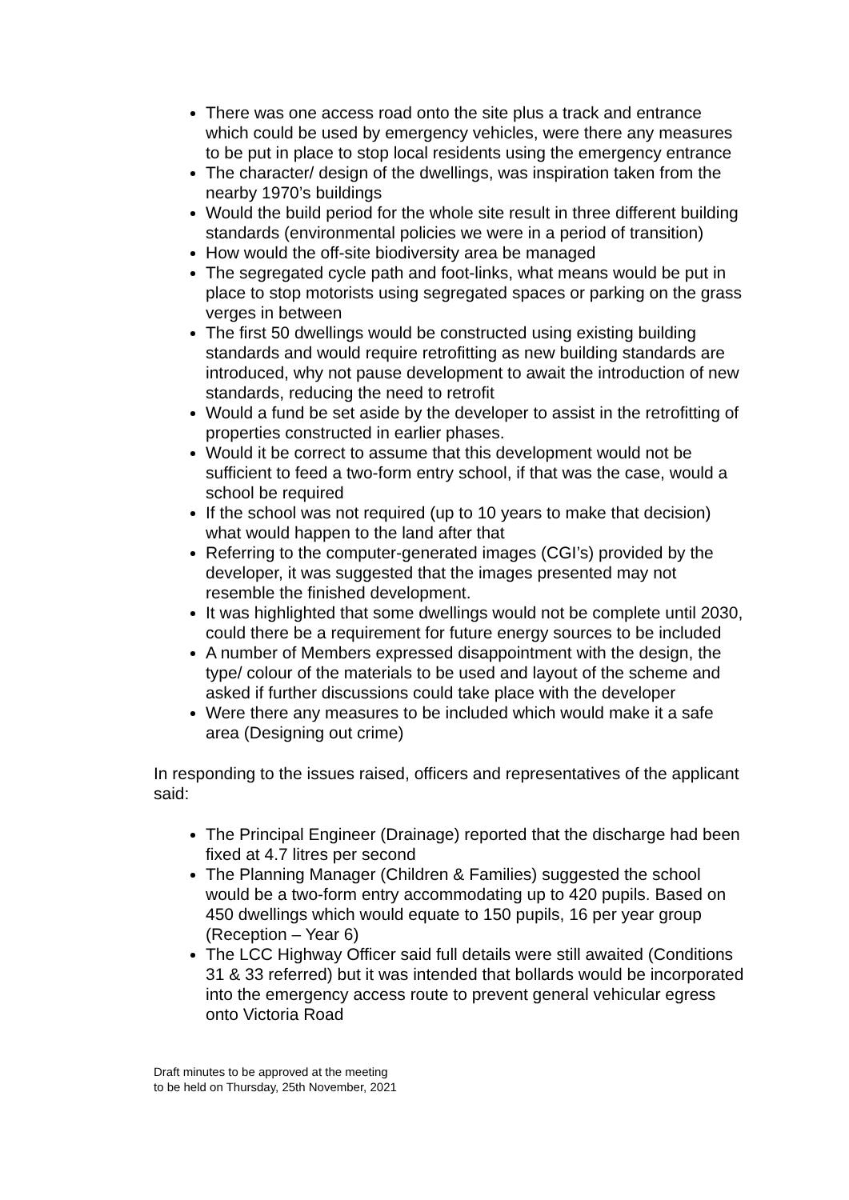There was one access road onto the site plus a track and entrance which could be used by emergency vehicles, were there any measures to be put in place to stop local residents using the emergency entrance
The character/ design of the dwellings, was inspiration taken from the nearby 1970’s buildings
Would the build period for the whole site result in three different building standards (environmental policies we were in a period of transition)
How would the off-site biodiversity area be managed
The segregated cycle path and foot-links, what means would be put in place to stop motorists using segregated spaces or parking on the grass verges in between
The first 50 dwellings would be constructed using existing building standards and would require retrofitting as new building standards are introduced, why not pause development to await the introduction of new standards, reducing the need to retrofit
Would a fund be set aside by the developer to assist in the retrofitting of properties constructed in earlier phases.
Would it be correct to assume that this development would not be sufficient to feed a two-form entry school, if that was the case, would a school be required
If the school was not required (up to 10 years to make that decision) what would happen to the land after that
Referring to the computer-generated images (CGI’s) provided by the developer, it was suggested that the images presented may not resemble the finished development.
It was highlighted that some dwellings would not be complete until 2030, could there be a requirement for future energy sources to be included
A number of Members expressed disappointment with the design, the type/ colour of the materials to be used and layout of the scheme and asked if further discussions could take place with the developer
Were there any measures to be included which would make it a safe area (Designing out crime)
In responding to the issues raised, officers and representatives of the applicant said:
The Principal Engineer (Drainage) reported that the discharge had been fixed at 4.7 litres per second
The Planning Manager (Children & Families) suggested the school would be a two-form entry accommodating up to 420 pupils. Based on 450 dwellings which would equate to 150 pupils, 16 per year group (Reception – Year 6)
The LCC Highway Officer said full details were still awaited (Conditions 31 & 33 referred) but it was intended that bollards would be incorporated into the emergency access route to prevent general vehicular egress onto Victoria Road
Draft minutes to be approved at the meeting
to be held on Thursday, 25th November, 2021